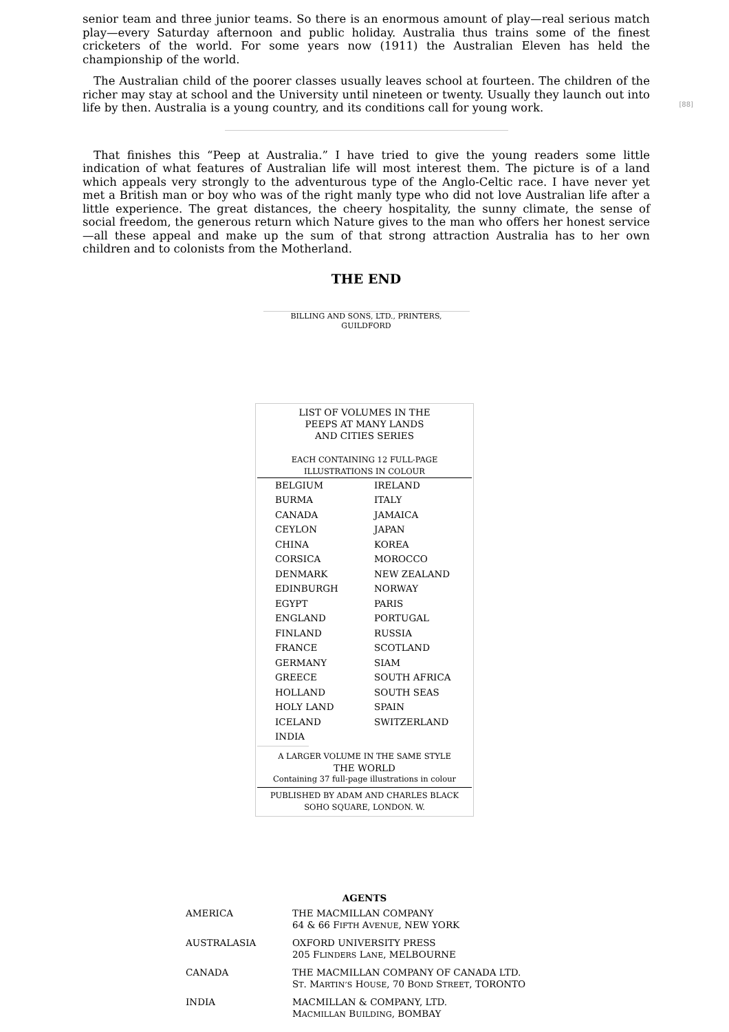senior team and three junior teams. So there is an enormous amount of play—real serious match play—every Saturday afternoon and public holiday. Australia thus trains some of the finest cricketers of the world. For some years now (1911) the Australian Eleven has held the championship of the world.
The Australian child of the poorer classes usually leaves school at fourteen. The children of the richer may stay at school and the University until nineteen or twenty. Usually they launch out into life by then. Australia is a young country, and its conditions call for young work.
[88]
That finishes this “Peep at Australia.” I have tried to give the young readers some little indication of what features of Australian life will most interest them. The picture is of a land which appeals very strongly to the adventurous type of the Anglo-Celtic race. I have never yet met a British man or boy who was of the right manly type who did not love Australian life after a little experience. The great distances, the cheery hospitality, the sunny climate, the sense of social freedom, the generous return which Nature gives to the man who offers her honest service —all these appeal and make up the sum of that strong attraction Australia has to her own children and to colonists from the Motherland.
THE END
BILLING AND SONS, LTD., PRINTERS,
GUILDFORD
LIST OF VOLUMES IN THE
PEEPS AT MANY LANDS
AND CITIES SERIES
EACH CONTAINING 12 FULL-PAGE
ILLUSTRATIONS IN COLOUR
| BELGIUM | IRELAND |
| BURMA | ITALY |
| CANADA | JAMAICA |
| CEYLON | JAPAN |
| CHINA | KOREA |
| CORSICA | MOROCCO |
| DENMARK | NEW ZEALAND |
| EDINBURGH | NORWAY |
| EGYPT | PARIS |
| ENGLAND | PORTUGAL |
| FINLAND | RUSSIA |
| FRANCE | SCOTLAND |
| GERMANY | SIAM |
| GREECE | SOUTH AFRICA |
| HOLLAND | SOUTH SEAS |
| HOLY LAND | SPAIN |
| ICELAND | SWITZERLAND |
| INDIA | |
A LARGER VOLUME IN THE SAME STYLE
THE WORLD
Containing 37 full-page illustrations in colour
PUBLISHED BY ADAM AND CHARLES BLACK
SOHO SQUARE, LONDON. W.
AGENTS
| AMERICA | THE MACMILLAN COMPANY 64 & 66 F IFTH A VENUE , NEW YORK |
| AUSTRALASIA | OXFORD UNIVERSITY PRESS 205 F LINDERS L ANE , MELBOURNE |
| CANADA | THE MACMILLAN COMPANY OF CANADA LTD. S T . M ARTIN’S H OUSE , 70 B OND S TREET , TORONTO |
| INDIA | MACMILLAN & COMPANY, LTD. M ACMILLAN B UILDING , BOMBAY |